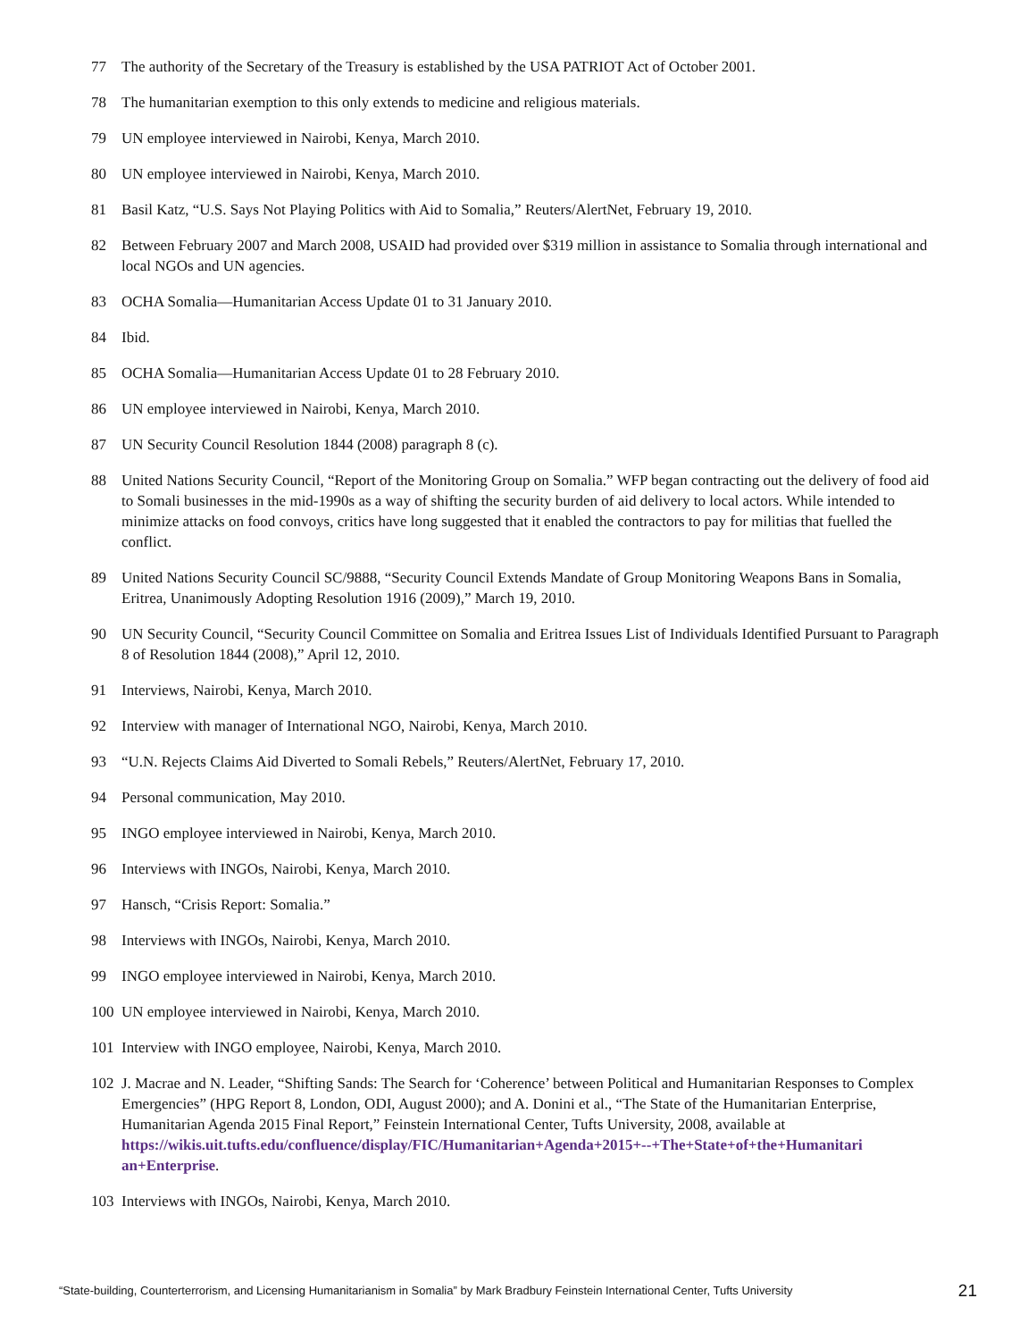77 The authority of the Secretary of the Treasury is established by the USA PATRIOT Act of October 2001.
78 The humanitarian exemption to this only extends to medicine and religious materials.
79 UN employee interviewed in Nairobi, Kenya, March 2010.
80 UN employee interviewed in Nairobi, Kenya, March 2010.
81 Basil Katz, “U.S. Says Not Playing Politics with Aid to Somalia,” Reuters/AlertNet, February 19, 2010.
82 Between February 2007 and March 2008, USAID had provided over $319 million in assistance to Somalia through international and local NGOs and UN agencies.
83 OCHA Somalia—Humanitarian Access Update 01 to 31 January 2010.
84 Ibid.
85 OCHA Somalia—Humanitarian Access Update 01 to 28 February 2010.
86 UN employee interviewed in Nairobi, Kenya, March 2010.
87 UN Security Council Resolution 1844 (2008) paragraph 8 (c).
88 United Nations Security Council, “Report of the Monitoring Group on Somalia.” WFP began contracting out the delivery of food aid to Somali businesses in the mid-1990s as a way of shifting the security burden of aid delivery to local actors. While intended to minimize attacks on food convoys, critics have long suggested that it enabled the contractors to pay for militias that fuelled the conflict.
89 United Nations Security Council SC/9888, “Security Council Extends Mandate of Group Monitoring Weapons Bans in Somalia, Eritrea, Unanimously Adopting Resolution 1916 (2009),” March 19, 2010.
90 UN Security Council, “Security Council Committee on Somalia and Eritrea Issues List of Individuals Identified Pursuant to Paragraph 8 of Resolution 1844 (2008),” April 12, 2010.
91 Interviews, Nairobi, Kenya, March 2010.
92 Interview with manager of International NGO, Nairobi, Kenya, March 2010.
93 “U.N. Rejects Claims Aid Diverted to Somali Rebels,” Reuters/AlertNet, February 17, 2010.
94 Personal communication, May 2010.
95 INGO employee interviewed in Nairobi, Kenya, March 2010.
96 Interviews with INGOs, Nairobi, Kenya, March 2010.
97 Hansch, “Crisis Report: Somalia.”
98 Interviews with INGOs, Nairobi, Kenya, March 2010.
99 INGO employee interviewed in Nairobi, Kenya, March 2010.
100 UN employee interviewed in Nairobi, Kenya, March 2010.
101 Interview with INGO employee, Nairobi, Kenya, March 2010.
102 J. Macrae and N. Leader, “Shifting Sands: The Search for ‘Coherence’ between Political and Humanitarian Responses to Complex Emergencies” (HPG Report 8, London, ODI, August 2000); and A. Donini et al., “The State of the Humanitarian Enterprise, Humanitarian Agenda 2015 Final Report,” Feinstein International Center, Tufts University, 2008, available at https://wikis.uit.tufts.edu/confluence/display/FIC/Humanitarian+Agenda+2015+--+The+State+of+the+Humanitari an+Enterprise.
103 Interviews with INGOs, Nairobi, Kenya, March 2010.
“State-building, Counterterrorism, and Licensing Humanitarianism in Somalia” by Mark Bradbury Feinstein International Center, Tufts University 21